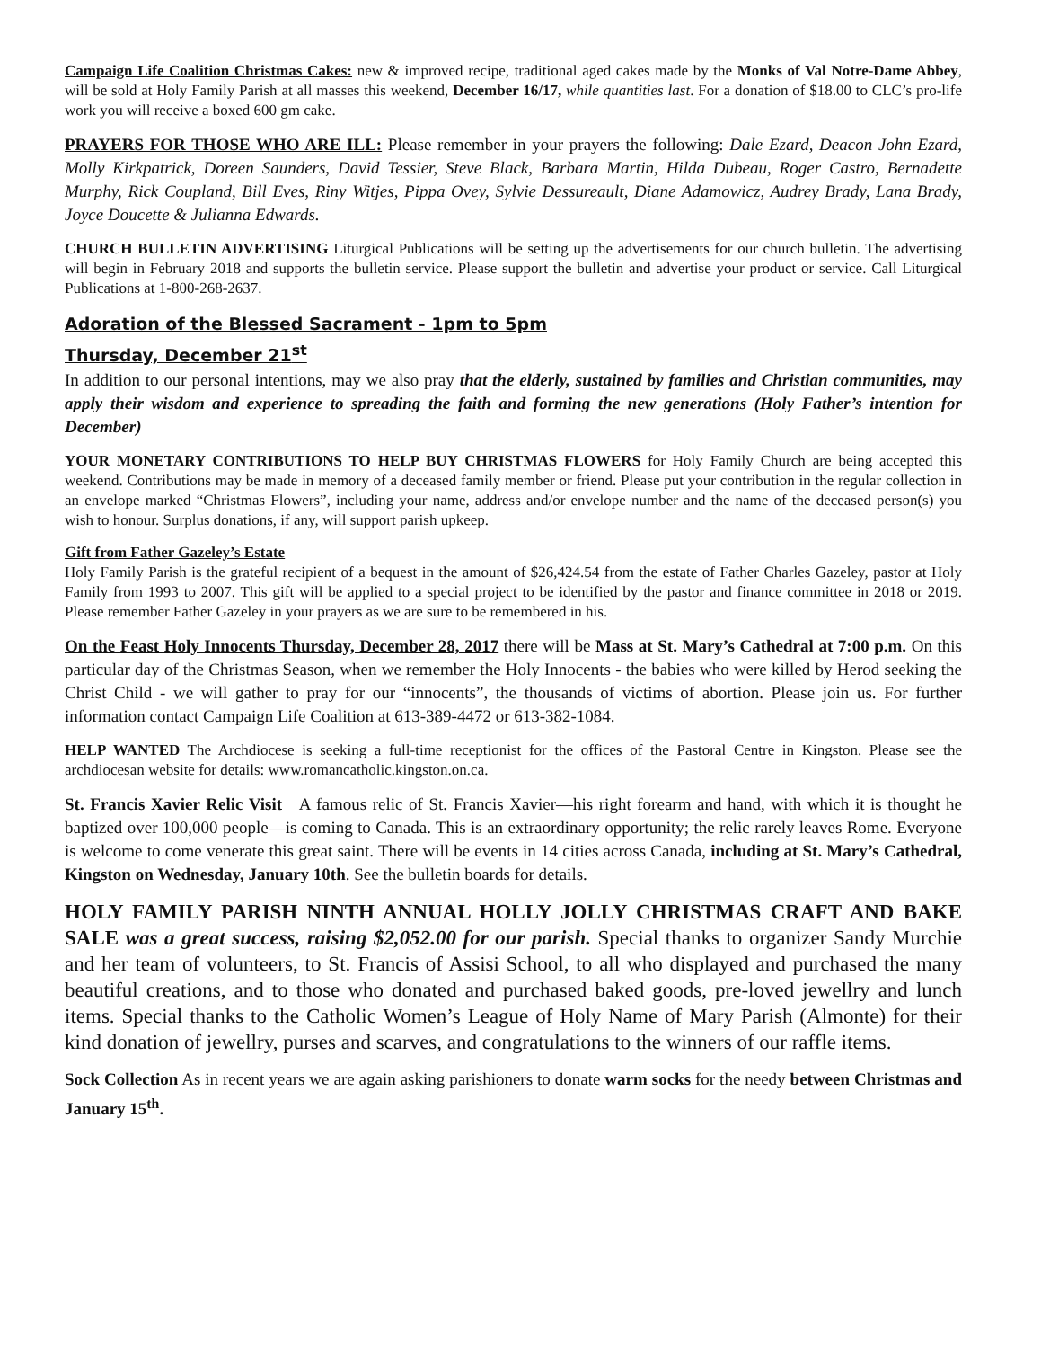Campaign Life Coalition Christmas Cakes: new & improved recipe, traditional aged cakes made by the Monks of Val Notre-Dame Abbey, will be sold at Holy Family Parish at all masses this weekend, December 16/17, while quantities last. For a donation of $18.00 to CLC’s pro-life work you will receive a boxed 600 gm cake.
PRAYERS FOR THOSE WHO ARE ILL: Please remember in your prayers the following: Dale Ezard, Deacon John Ezard, Molly Kirkpatrick, Doreen Saunders, David Tessier, Steve Black, Barbara Martin, Hilda Dubeau, Roger Castro, Bernadette Murphy, Rick Coupland, Bill Eves, Riny Witjes, Pippa Ovey, Sylvie Dessureault, Diane Adamowicz, Audrey Brady, Lana Brady, Joyce Doucette & Julianna Edwards.
CHURCH BULLETIN ADVERTISING Liturgical Publications will be setting up the advertisements for our church bulletin. The advertising will begin in February 2018 and supports the bulletin service. Please support the bulletin and advertise your product or service. Call Liturgical Publications at 1-800-268-2637.
Adoration of the Blessed Sacrament - 1pm to 5pm
Thursday, December 21<sup>st</sup>
In addition to our personal intentions, may we also pray that the elderly, sustained by families and Christian communities, may apply their wisdom and experience to spreading the faith and forming the new generations (Holy Father’s intention for December)
YOUR MONETARY CONTRIBUTIONS TO HELP BUY CHRISTMAS FLOWERS for Holy Family Church are being accepted this weekend. Contributions may be made in memory of a deceased family member or friend. Please put your contribution in the regular collection in an envelope marked “Christmas Flowers”, including your name, address and/or envelope number and the name of the deceased person(s) you wish to honour. Surplus donations, if any, will support parish upkeep.
Gift from Father Gazeley’s Estate
Holy Family Parish is the grateful recipient of a bequest in the amount of $26,424.54 from the estate of Father Charles Gazeley, pastor at Holy Family from 1993 to 2007. This gift will be applied to a special project to be identified by the pastor and finance committee in 2018 or 2019. Please remember Father Gazeley in your prayers as we are sure to be remembered in his.
On the Feast Holy Innocents Thursday, December 28, 2017 there will be Mass at St. Mary’s Cathedral at 7:00 p.m. On this particular day of the Christmas Season, when we remember the Holy Innocents - the babies who were killed by Herod seeking the Christ Child - we will gather to pray for our “innocents”, the thousands of victims of abortion. Please join us. For further information contact Campaign Life Coalition at 613-389-4472 or 613-382-1084.
HELP WANTED The Archdiocese is seeking a full-time receptionist for the offices of the Pastoral Centre in Kingston. Please see the archdiocesan website for details: www.romancatholic.kingston.on.ca.
St. Francis Xavier Relic Visit A famous relic of St. Francis Xavier—his right forearm and hand, with which it is thought he baptized over 100,000 people—is coming to Canada. This is an extraordinary opportunity; the relic rarely leaves Rome. Everyone is welcome to come venerate this great saint. There will be events in 14 cities across Canada, including at St. Mary’s Cathedral, Kingston on Wednesday, January 10th. See the bulletin boards for details.
HOLY FAMILY PARISH NINTH ANNUAL HOLLY JOLLY CHRISTMAS CRAFT AND BAKE SALE was a great success, raising $2,052.00 for our parish. Special thanks to organizer Sandy Murchie and her team of volunteers, to St. Francis of Assisi School, to all who displayed and purchased the many beautiful creations, and to those who donated and purchased baked goods, pre-loved jewellry and lunch items. Special thanks to the Catholic Women’s League of Holy Name of Mary Parish (Almonte) for their kind donation of jewellry, purses and scarves, and congratulations to the winners of our raffle items.
Sock Collection As in recent years we are again asking parishioners to donate warm socks for the needy between Christmas and January 15<sup>th</sup>.